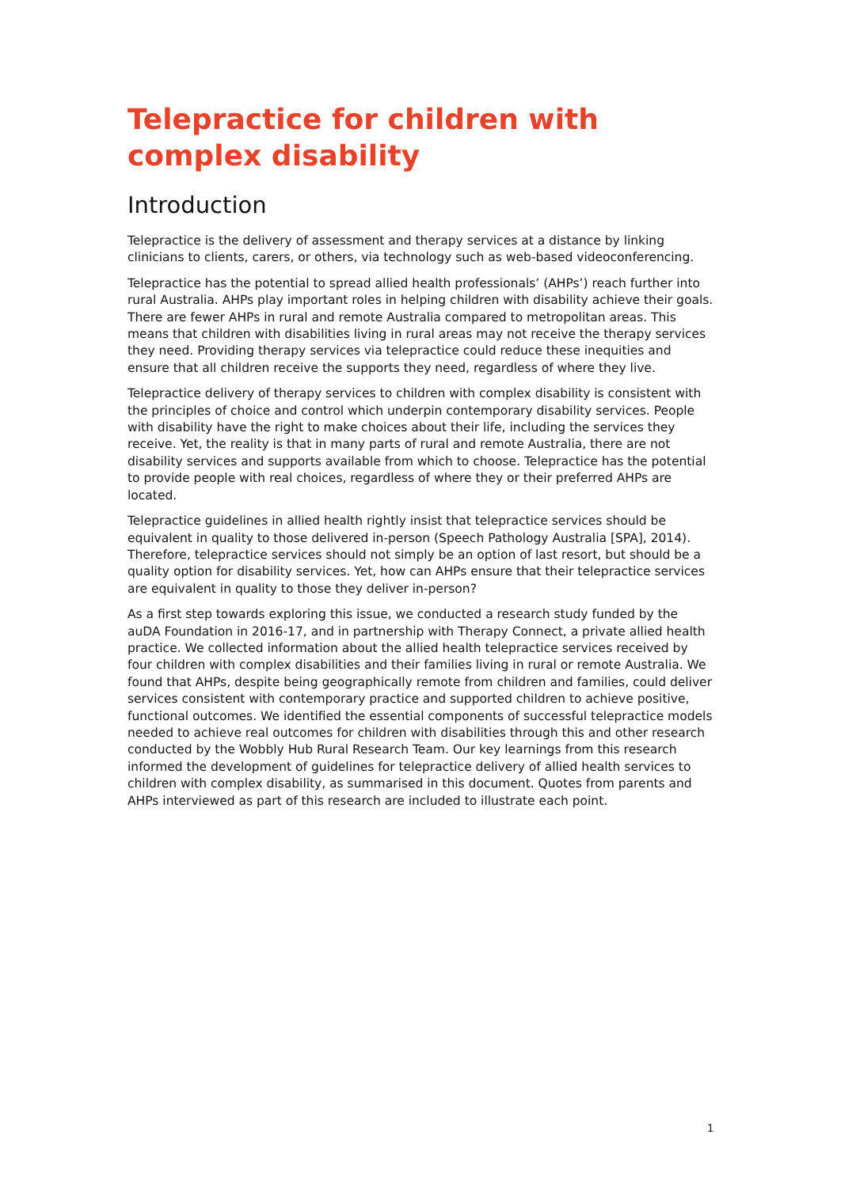Telepractice for children with complex disability
Introduction
Telepractice is the delivery of assessment and therapy services at a distance by linking clinicians to clients, carers, or others, via technology such as web-based videoconferencing.
Telepractice has the potential to spread allied health professionals’ (AHPs’) reach further into rural Australia. AHPs play important roles in helping children with disability achieve their goals. There are fewer AHPs in rural and remote Australia compared to metropolitan areas. This means that children with disabilities living in rural areas may not receive the therapy services they need. Providing therapy services via telepractice could reduce these inequities and ensure that all children receive the supports they need, regardless of where they live.
Telepractice delivery of therapy services to children with complex disability is consistent with the principles of choice and control which underpin contemporary disability services. People with disability have the right to make choices about their life, including the services they receive. Yet, the reality is that in many parts of rural and remote Australia, there are not disability services and supports available from which to choose. Telepractice has the potential to provide people with real choices, regardless of where they or their preferred AHPs are located.
Telepractice guidelines in allied health rightly insist that telepractice services should be equivalent in quality to those delivered in-person (Speech Pathology Australia [SPA], 2014). Therefore, telepractice services should not simply be an option of last resort, but should be a quality option for disability services. Yet, how can AHPs ensure that their telepractice services are equivalent in quality to those they deliver in-person?
As a first step towards exploring this issue, we conducted a research study funded by the auDA Foundation in 2016-17, and in partnership with Therapy Connect, a private allied health practice. We collected information about the allied health telepractice services received by four children with complex disabilities and their families living in rural or remote Australia. We found that AHPs, despite being geographically remote from children and families, could deliver services consistent with contemporary practice and supported children to achieve positive, functional outcomes. We identified the essential components of successful telepractice models needed to achieve real outcomes for children with disabilities through this and other research conducted by the Wobbly Hub Rural Research Team. Our key learnings from this research informed the development of guidelines for telepractice delivery of allied health services to children with complex disability, as summarised in this document. Quotes from parents and AHPs interviewed as part of this research are included to illustrate each point.
1